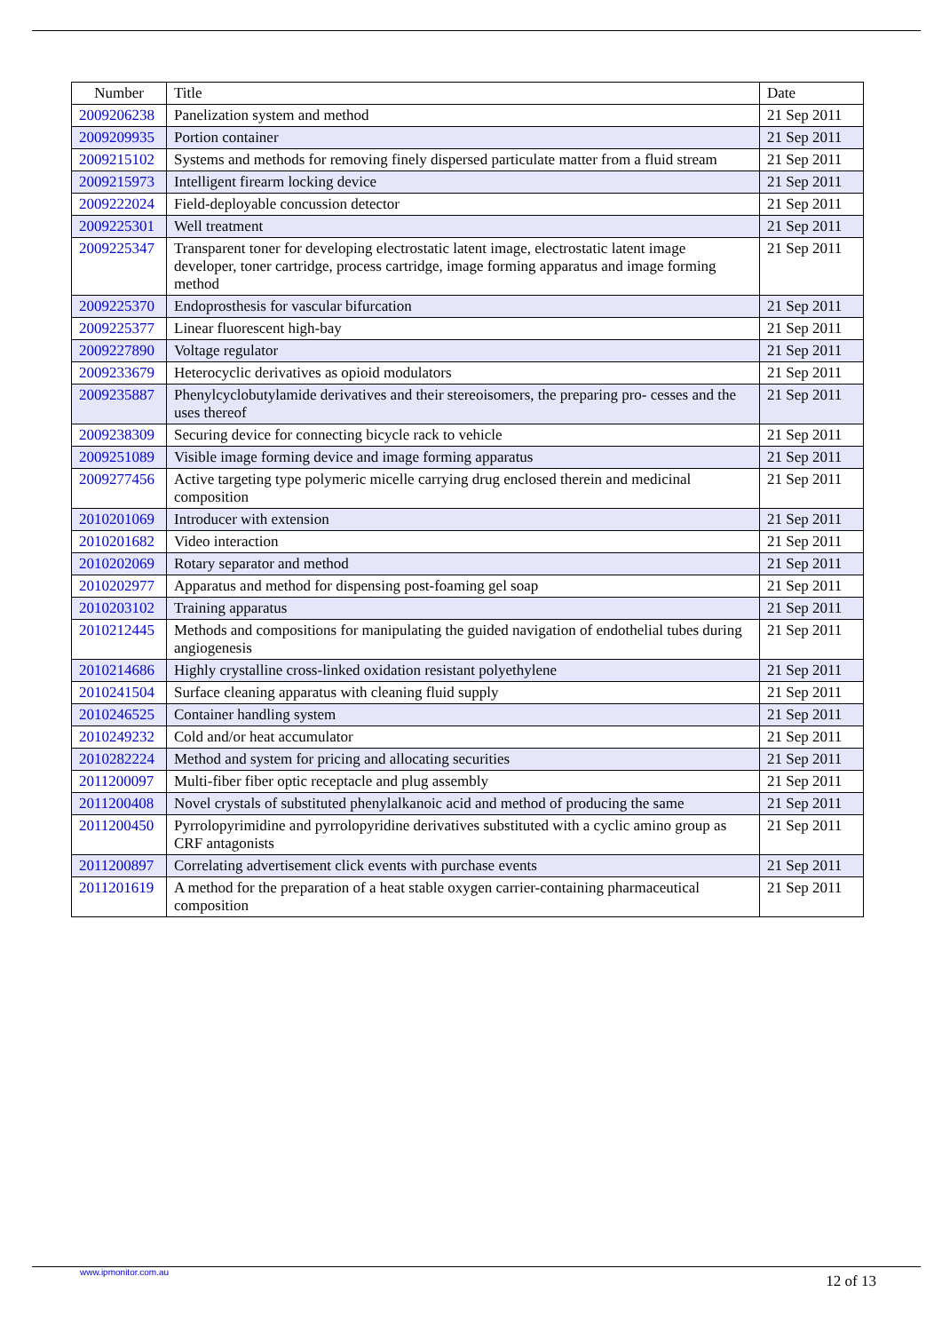| Number | Title | Date |
| --- | --- | --- |
| 2009206238 | Panelization system and method | 21 Sep 2011 |
| 2009209935 | Portion container | 21 Sep 2011 |
| 2009215102 | Systems and methods for removing finely dispersed particulate matter from a fluid stream | 21 Sep 2011 |
| 2009215973 | Intelligent firearm locking device | 21 Sep 2011 |
| 2009222024 | Field-deployable concussion detector | 21 Sep 2011 |
| 2009225301 | Well treatment | 21 Sep 2011 |
| 2009225347 | Transparent toner for developing electrostatic latent image, electrostatic latent image developer, toner cartridge, process cartridge, image forming apparatus and image forming method | 21 Sep 2011 |
| 2009225370 | Endoprosthesis for vascular bifurcation | 21 Sep 2011 |
| 2009225377 | Linear fluorescent high-bay | 21 Sep 2011 |
| 2009227890 | Voltage regulator | 21 Sep 2011 |
| 2009233679 | Heterocyclic derivatives as opioid modulators | 21 Sep 2011 |
| 2009235887 | Phenylcyclobutylamide derivatives and their stereoisomers, the preparing pro- cesses and the uses thereof | 21 Sep 2011 |
| 2009238309 | Securing device for connecting bicycle rack to vehicle | 21 Sep 2011 |
| 2009251089 | Visible image forming device and image forming apparatus | 21 Sep 2011 |
| 2009277456 | Active targeting type polymeric micelle carrying drug enclosed therein and medicinal composition | 21 Sep 2011 |
| 2010201069 | Introducer with extension | 21 Sep 2011 |
| 2010201682 | Video interaction | 21 Sep 2011 |
| 2010202069 | Rotary separator and method | 21 Sep 2011 |
| 2010202977 | Apparatus and method for dispensing post-foaming gel soap | 21 Sep 2011 |
| 2010203102 | Training apparatus | 21 Sep 2011 |
| 2010212445 | Methods and compositions for manipulating the guided navigation of endothelial tubes during angiogenesis | 21 Sep 2011 |
| 2010214686 | Highly crystalline cross-linked oxidation resistant polyethylene | 21 Sep 2011 |
| 2010241504 | Surface cleaning apparatus with cleaning fluid supply | 21 Sep 2011 |
| 2010246525 | Container handling system | 21 Sep 2011 |
| 2010249232 | Cold and/or heat accumulator | 21 Sep 2011 |
| 2010282224 | Method and system for pricing and allocating securities | 21 Sep 2011 |
| 2011200097 | Multi-fiber fiber optic receptacle and plug assembly | 21 Sep 2011 |
| 2011200408 | Novel crystals of substituted phenylalkanoic acid and method of producing the same | 21 Sep 2011 |
| 2011200450 | Pyrrolopyrimidine and pyrrolopyridine derivatives substituted with a cyclic amino group as CRF antagonists | 21 Sep 2011 |
| 2011200897 | Correlating advertisement click events with purchase events | 21 Sep 2011 |
| 2011201619 | A method for the preparation of a heat stable oxygen carrier-containing pharmaceutical composition | 21 Sep 2011 |
www.ipmonitor.com.au 12 of 13